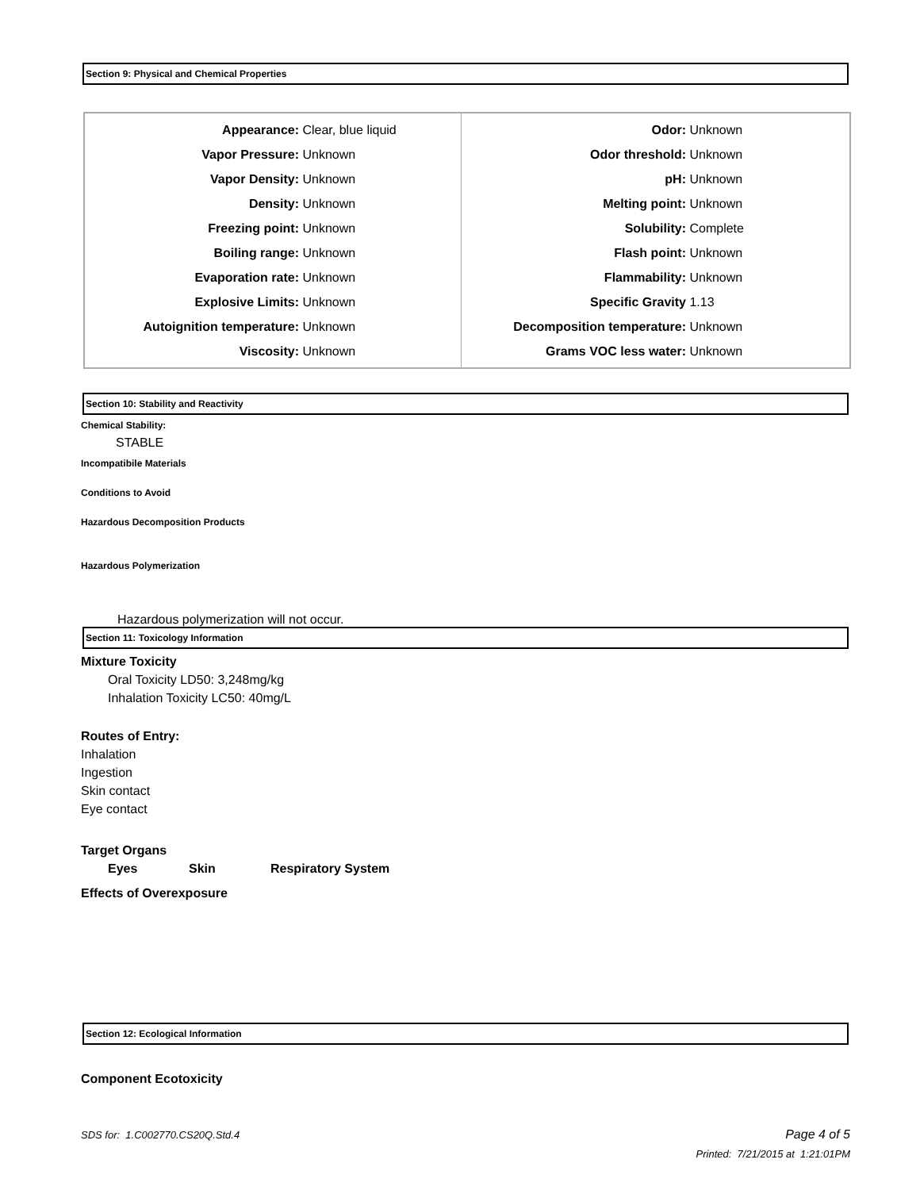Section 9: Physical and Chemical Properties
| Appearance: Clear, blue liquid Vapor Pressure: Unknown Vapor Density: Unknown Density: Unknown Freezing point: Unknown Boiling range: Unknown Evaporation rate: Unknown Explosive Limits: Unknown Autoignition temperature: Unknown Viscosity: Unknown | Odor: Unknown Odor threshold: Unknown pH: Unknown Melting point: Unknown Solubility: Complete Flash point: Unknown Flammability: Unknown Specific Gravity 1.13 Decomposition temperature: Unknown Grams VOC less water: Unknown |
Section 10: Stability and Reactivity
Chemical Stability:
STABLE
Incompatibile Materials
Conditions to Avoid
Hazardous Decomposition Products
Hazardous Polymerization
Hazardous polymerization will not occur.
Section 11: Toxicology Information
Mixture Toxicity
Oral Toxicity LD50: 3,248mg/kg
Inhalation Toxicity LC50: 40mg/L
Routes of Entry:
Inhalation
Ingestion
Skin contact
Eye contact
Target Organs
Eyes Skin Respiratory System
Effects of Overexposure
Section 12: Ecological Information
Component Ecotoxicity
SDS for: 1.C002770.CS20Q.Std.4 Page 4 of 5
Printed: 7/21/2015 at 1:21:01PM